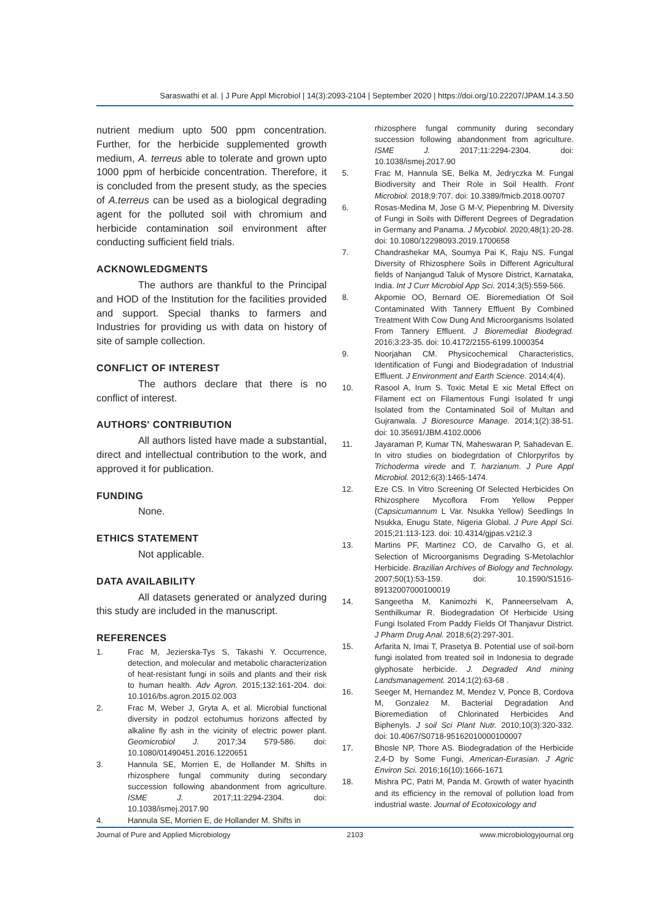Saraswathi et al. | J Pure Appl Microbiol | 14(3):2093-2104 | September 2020 | https://doi.org/10.22207/JPAM.14.3.50
nutrient medium upto 500 ppm concentration. Further, for the herbicide supplemented growth medium, A. terreus able to tolerate and grown upto 1000 ppm of herbicide concentration. Therefore, it is concluded from the present study, as the species of A.terreus can be used as a biological degrading agent for the polluted soil with chromium and herbicide contamination soil environment after conducting sufficient field trials.
ACKNOWLEDGMENTS
The authors are thankful to the Principal and HOD of the Institution for the facilities provided and support. Special thanks to farmers and Industries for providing us with data on history of site of sample collection.
CONFLICT OF INTEREST
The authors declare that there is no conflict of interest.
AUTHORS' CONTRIBUTION
All authors listed have made a substantial, direct and intellectual contribution to the work, and approved it for publication.
FUNDING
None.
ETHICS STATEMENT
Not applicable.
DATA AVAILABILITY
All datasets generated or analyzed during this study are included in the manuscript.
REFERENCES
1. Frac M, Jezierska-Tys S, Takashi Y. Occurrence, detection, and molecular and metabolic characterization of heat-resistant fungi in soils and plants and their risk to human health. Adv Agron. 2015;132:161-204. doi: 10.1016/bs.agron.2015.02.003
2. Frac M, Weber J, Gryta A, et al. Microbial functional diversity in podzol ectohumus horizons affected by alkaline fly ash in the vicinity of electric power plant. Geomicrobiol J. 2017;34 579-586. doi: 10.1080/01490451.2016.1220651
3. Hannula SE, Morrien E, de Hollander M. Shifts in rhizosphere fungal community during secondary succession following abandonment from agriculture. ISME J. 2017;11:2294-2304. doi: 10.1038/ismej.2017.90
4. Hannula SE, Morrien E, de Hollander M. Shifts in
rhizosphere fungal community during secondary succession following abandonment from agriculture. ISME J. 2017;11:2294-2304. doi: 10.1038/ismej.2017.90
5. Frac M, Hannula SE, Belka M, Jedryczka M. Fungal Biodiversity and Their Role in Soil Health. Front Microbiol. 2018;9:707. doi: 10.3389/fmicb.2018.00707
6. Rosas-Medina M, Jose G M-V, Piepenbring M. Diversity of Fungi in Soils with Different Degrees of Degradation in Germany and Panama. J Mycobiol. 2020;48(1):20-28. doi: 10.1080/12298093.2019.1700658
7. Chandrashekar MA, Soumya Pai K, Raju NS. Fungal Diversity of Rhizosphere Soils in Different Agricultural fields of Nanjangud Taluk of Mysore District, Karnataka, India. Int J Curr Microbiol App Sci. 2014;3(5):559-566.
8. Akpomie OO, Bernard OE. Bioremediation Of Soil Contaminated With Tannery Effluent By Combined Treatment With Cow Dung And Microorganisms Isolated From Tannery Effluent. J Bioremediat Biodegrad. 2016;3:23-35. doi: 10.4172/2155-6199.1000354
9. Noorjahan CM. Physicochemical Characteristics, Identification of Fungi and Biodegradation of Industrial Effluent. J Environment and Earth Science. 2014;4(4).
10. Rasool A, Irum S. Toxic Metal E xic Metal Effect on Filament ect on Filamentous Fungi Isolated fr ungi Isolated from the Contaminated Soil of Multan and Gujranwala. J Bioresource Manage. 2014;1(2):38-51. doi: 10.35691/JBM.4102.0006
11. Jayaraman P, Kumar TN, Maheswaran P, Sahadevan E. In vitro studies on biodegrdation of Chlorpyrifos by Trichoderma virede and T. harzianum. J Pure Appl Microbiol. 2012;6(3):1465-1474.
12. Eze CS. In Vitro Screening Of Selected Herbicides On Rhizosphere Mycoflora From Yellow Pepper (Capsicumannum L Var. Nsukka Yellow) Seedlings In Nsukka, Enugu State, Nigeria Global. J Pure Appl Sci. 2015;21:113-123. doi: 10.4314/gjpas.v21i2.3
13. Martins PF, Martinez CO, de Carvalho G, et al. Selection of Microorganisms Degrading S-Metolachlor Herbicide. Brazilian Archives of Biology and Technology. 2007;50(1):53-159. doi: 10.1590/S1516-89132007000100019
14. Sangeetha M, Kanimozhi K, Panneerselvam A, Senthilkumar R. Biodegradation Of Herbicide Using Fungi Isolated From Paddy Fields Of Thanjavur District. J Pharm Drug Anal. 2018;6(2):297-301.
15. Arfarita N, Imai T, Prasetya B. Potential use of soil-born fungi isolated from treated soil in Indonesia to degrade glyphosate herbicide. J. Degraded And mining Landsmanagement. 2014;1(2):63-68 .
16. Seeger M, Hernandez M, Mendez V, Ponce B, Cordova M, Gonzalez M. Bacterial Degradation And Bioremediation of Chlorinated Herbicides And Biphenyls. J soil Sci Plant Nutr. 2010;10(3):320-332. doi: 10.4067/S0718-95162010000100007
17. Bhosle NP, Thore AS. Biodegradation of the Herbicide 2,4-D by Some Fungi, American-Eurasian. J Agric Environ Sci. 2016;16(10):1666-1671
18. Mishra PC, Patri M, Panda M. Growth of water hyacinth and its efficiency in the removal of pollution load from industrial waste. Journal of Ecotoxicology and
Journal of Pure and Applied Microbiology 2103 www.microbiologyjournal.org